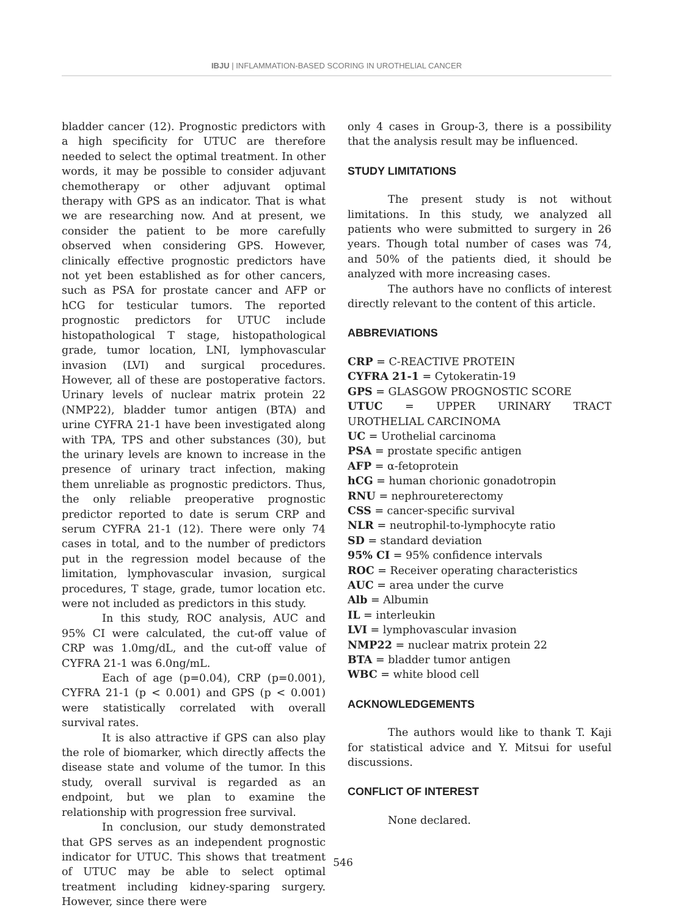IBJU | INFLAMMATION-BASED SCORING IN UROTHELIAL CANCER
bladder cancer (12). Prognostic predictors with a high specificity for UTUC are therefore needed to select the optimal treatment. In other words, it may be possible to consider adjuvant chemotherapy or other adjuvant optimal therapy with GPS as an indicator. That is what we are researching now. And at present, we consider the patient to be more carefully observed when considering GPS. However, clinically effective prognostic predictors have not yet been established as for other cancers, such as PSA for prostate cancer and AFP or hCG for testicular tumors. The reported prognostic predictors for UTUC include histopathological T stage, histopathological grade, tumor location, LNI, lymphovascular invasion (LVI) and surgical procedures. However, all of these are postoperative factors. Urinary levels of nuclear matrix protein 22 (NMP22), bladder tumor antigen (BTA) and urine CYFRA 21-1 have been investigated along with TPA, TPS and other substances (30), but the urinary levels are known to increase in the presence of urinary tract infection, making them unreliable as prognostic predictors. Thus, the only reliable preoperative prognostic predictor reported to date is serum CRP and serum CYFRA 21-1 (12). There were only 74 cases in total, and to the number of predictors put in the regression model because of the limitation, lymphovascular invasion, surgical procedures, T stage, grade, tumor location etc. were not included as predictors in this study.
In this study, ROC analysis, AUC and 95% CI were calculated, the cut-off value of CRP was 1.0mg/dL, and the cut-off value of CYFRA 21-1 was 6.0ng/mL.
Each of age (p=0.04), CRP (p=0.001), CYFRA 21-1 (p < 0.001) and GPS (p < 0.001) were statistically correlated with overall survival rates.
It is also attractive if GPS can also play the role of biomarker, which directly affects the disease state and volume of the tumor. In this study, overall survival is regarded as an endpoint, but we plan to examine the relationship with progression free survival.
In conclusion, our study demonstrated that GPS serves as an independent prognostic indicator for UTUC. This shows that treatment of UTUC may be able to select optimal treatment including kidney-sparing surgery. However, since there were
only 4 cases in Group-3, there is a possibility that the analysis result may be influenced.
STUDY LIMITATIONS
The present study is not without limitations. In this study, we analyzed all patients who were submitted to surgery in 26 years. Though total number of cases was 74, and 50% of the patients died, it should be analyzed with more increasing cases.
The authors have no conflicts of interest directly relevant to the content of this article.
ABBREVIATIONS
CRP = C-REACTIVE PROTEIN
CYFRA 21-1 = Cytokeratin-19
GPS = GLASGOW PROGNOSTIC SCORE
UTUC = UPPER URINARY TRACT UROTHELIAL CARCINOMA
UC = Urothelial carcinoma
PSA = prostate specific antigen
AFP = α-fetoprotein
hCG = human chorionic gonadotropin
RNU = nephroureterectomy
CSS = cancer-specific survival
NLR = neutrophil-to-lymphocyte ratio
SD = standard deviation
95% CI = 95% confidence intervals
ROC = Receiver operating characteristics
AUC = area under the curve
Alb = Albumin
IL = interleukin
LVI = lymphovascular invasion
NMP22 = nuclear matrix protein 22
BTA = bladder tumor antigen
WBC = white blood cell
ACKNOWLEDGEMENTS
The authors would like to thank T. Kaji for statistical advice and Y. Mitsui for useful discussions.
CONFLICT OF INTEREST
None declared.
546